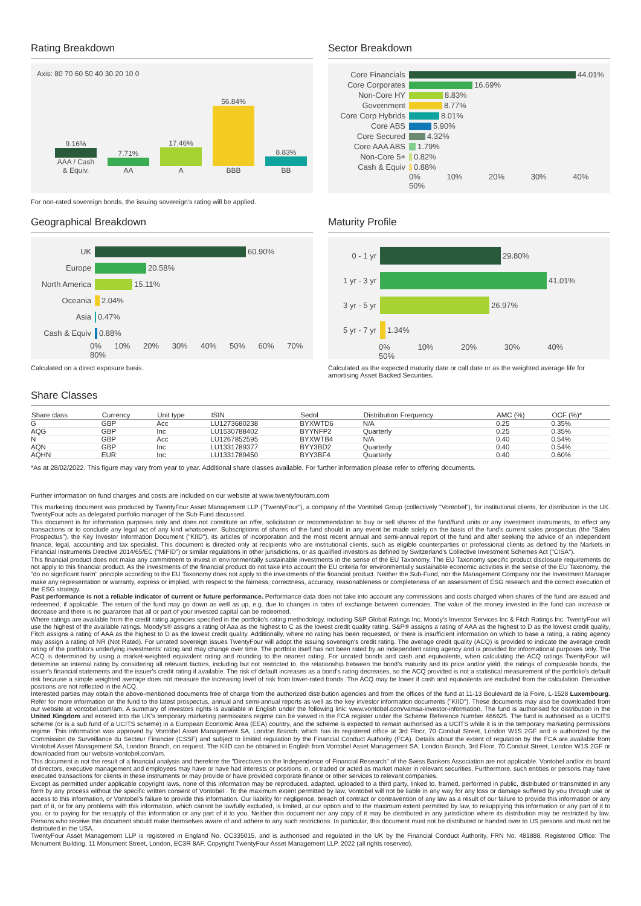Rating Breakdown
Axis: 80 70 60 50 40 30 20 10 0
9.16%
AAA / Cash & Equiv.
7.71%
AA
17.46%
A
56.84%
BBB
8.83%
BB
For non-rated sovereign bonds, the issuing sovereign's rating will be applied.
Sector Breakdown
Core Financials 44.01%
Core Corporates 16.69%
Non-Core HY 8.83%
Government 8.77%
Core Corp Hybrids 8.01%
Core ABS 5.90%
Core Secured 4.32%
Core AAA ABS 1.79%
Non-Core 5+ 0.82%
Cash & Equiv 0.88%
0% 10% 20% 30% 40% 50%
Geographical Breakdown
UK 60.90%
Europe 20.58%
North America 15.11%
Oceania 2.04%
Asia 0.47%
Cash & Equiv 0.88%
0% 10% 20% 30% 40% 50% 60% 70% 80%
Calculated on a direct exposure basis.
Maturity Profile
0 - 1 yr 29.80%
1 yr - 3 yr 41.01%
3 yr - 5 yr 26.97%
5 yr - 7 yr 1.34%
0% 10% 20% 30% 40% 50%
Calculated as the expected maturity date or call date or as the weighted average life for amortising Asset Backed Securities.
Share Classes
| Share class | Currency | Unit type | ISIN | Sedol | Distribution Frequency | AMC (%) | OCF (%)* |
| --- | --- | --- | --- | --- | --- | --- | --- |
| G | GBP | Acc | LU1273680238 | BYXWTD6 | N/A | 0.25 | 0.35% |
| AQG | GBP | Inc | LU1530788402 | BYYNFP2 | Quarterly | 0.25 | 0.35% |
| N | GBP | Acc | LU1267852595 | BYXWTB4 | N/A | 0.40 | 0.54% |
| AQN | GBP | Inc | LU1331789377 | BYY3BD2 | Quarterly | 0.40 | 0.54% |
| AQHN | EUR | Inc | LU1331789450 | BYY3BF4 | Quarterly | 0.40 | 0.60% |
*As at 28/02/2022. This figure may vary from year to year. Additional share classes available. For further information please refer to offering documents.
Further information on fund charges and costs are included on our website at www.twentyfouram.com
This marketing document was produced by TwentyFour Asset Management LLP ("TwentyFour"), a company of the Vontobel Group (collectively "Vontobel"), for institutional clients, for distribution in the UK. TwentyFour acts as delegated portfolio manager of the Sub-Fund discussed.
This document is for information purposes only and does not constitute an offer, solicitation or recommendation to buy or sell shares of the fund/fund units or any investment instruments, to effect any transactions or to conclude any legal act of any kind whatsoever. Subscriptions of shares of the fund should in any event be made solely on the basis of the fund's current sales prospectus (the "Sales Prospectus"), the Key Investor Information Document ("KIID"), its articles of incorporation and the most recent annual and semi-annual report of the fund and after seeking the advice of an independent finance, legal, accounting and tax specialist. This document is directed only at recipients who are institutional clients, such as eligible counterparties or professional clients as defined by the Markets in Financial Instruments Directive 2014/65/EC ("MiFID") or similar regulations in other jurisdictions, or as qualified investors as defined by Switzerland's Collective Investment Schemes Act ("CISA").
This financial product does not make any commitment to invest in environmentally sustainable investments in the sense of the EU Taxonomy. The EU Taxonomy specific product disclosure requirements do not apply to this financial product. As the investments of the financial product do not take into account the EU criteria for environmentally sustainable economic activities in the sense of the EU Taxonomy, the "do no significant harm" principle according to the EU Taxonomy does not apply to the investments of the financial product. Neither the Sub-Fund, nor the Management Company nor the Investment Manager make any representation or warranty, express or implied, with respect to the fairness, correctness, accuracy, reasonableness or completeness of an assessment of ESG research and the correct execution of the ESG strategy.
Past performance is not a reliable indicator of current or future performance. Performance data does not take into account any commissions and costs charged when shares of the fund are issued and redeemed, if applicable. The return of the fund may go down as well as up, e.g. due to changes in rates of exchange between currencies. The value of the money invested in the fund can increase or decrease and there is no guarantee that all or part of your invested capital can be redeemed.
Where ratings are available from the credit rating agencies specified in the portfolio's rating methodology, including S&P Global Ratings Inc, Moody's Investor Services Inc & Fitch Ratings Inc, TwentyFour will use the highest of the available ratings. Moody's® assigns a rating of Aaa as the highest to C as the lowest credit quality rating. S&P® assigns a rating of AAA as the highest to D as the lowest credit quality, Fitch assigns a rating of AAA as the highest to D as the lowest credit quality. Additionally, where no rating has been requested, or there is insufficient information on which to base a rating, a rating agency may assign a rating of NR (Not Rated). For unrated sovereign issues TwentyFour will adopt the issuing sovereign's credit rating. The average credit quality (ACQ) is provided to indicate the average credit rating of the portfolio's underlying investments' rating and may change over time. The portfolio itself has not been rated by an independent rating agency and is provided for informational purposes only. The ACQ is determined by using a market-weighted equivalent rating and rounding to the nearest rating. For unrated bonds and cash and equivalents, when calculating the ACQ ratings TwentyFour will determine an internal rating by considering all relevant factors, including but not restricted to, the relationship between the bond's maturity and its price and/or yield, the ratings of comparable bonds, the issuer's financial statements and the issuer's credit rating if available. The risk of default increases as a bond's rating decreases, so the ACQ provided is not a statistical measurement of the portfolio's default risk because a simple weighted average does not measure the increasing level of risk from lower-rated bonds. The ACQ may be lower if cash and equivalents are excluded from the calculation. Derivative positions are not reflected in the ACQ.
Interested parties may obtain the above-mentioned documents free of charge from the authorized distribution agencies and from the offices of the fund at 11-13 Boulevard de la Foire, L-1528 Luxembourg. Refer for more information on the fund to the latest prospectus, annual and semi-annual reports as well as the key investor information documents ("KIID"). These documents may also be downloaded from our website at vontobel.com/am. A summary of investors rights is available in English under the following link: www.vontobel.com/vamsa-investor-information. The fund is authorised for distribution in the United Kingdom and entered into the UK's temporary marketing permissions regime can be viewed in the FCA register under the Scheme Reference Number 466625. The fund is authorised as a UCITS scheme (or is a sub fund of a UCITS scheme) in a European Economic Area (EEA) country, and the scheme is expected to remain authorised as a UCITS while it is in the temporary marketing permissions regime. This information was approved by Vontobel Asset Management SA, London Branch, which has its registered office at 3rd Floor, 70 Conduit Street, London W1S 2GF and is authorized by the Commission de Surveillance du Secteur Financier (CSSF) and subject to limited regulation by the Financial Conduct Authority (FCA). Details about the extent of regulation by the FCA are available from Vontobel Asset Management SA, London Branch, on request. The KIID can be obtained in English from Vontobel Asset Management SA, London Branch, 3rd Floor, 70 Conduit Street, London W1S 2GF or downloaded from our website vontobel.com/am.
This document is not the result of a financial analysis and therefore the "Directives on the Independence of Financial Research" of the Swiss Bankers Association are not applicable. Vontobel and/or its board of directors, executive management and employees may have or have had interests or positions in, or traded or acted as market maker in relevant securities. Furthermore, such entities or persons may have executed transactions for clients in these instruments or may provide or have provided corporate finance or other services to relevant companies.
Except as permitted under applicable copyright laws, none of this information may be reproduced, adapted, uploaded to a third party, linked to, framed, performed in public, distributed or transmitted in any form by any process without the specific written consent of Vontobel . To the maximum extent permitted by law, Vontobel will not be liable in any way for any loss or damage suffered by you through use or access to this information, or Vontobel's failure to provide this information. Our liability for negligence, breach of contract or contravention of any law as a result of our failure to provide this information or any part of it, or for any problems with this information, which cannot be lawfully excluded, is limited, at our option and to the maximum extent permitted by law, to resupplying this information or any part of it to you, or to paying for the resupply of this information or any part of it to you. Neither this document nor any copy of it may be distributed in any jurisdiction where its distribution may be restricted by law. Persons who receive this document should make themselves aware of and adhere to any such restrictions. In particular, this document must not be distributed or handed over to US persons and must not be distributed in the USA.
TwentyFour Asset Management LLP is registered in England No. OC335015, and is authorised and regulated in the UK by the Financial Conduct Authority, FRN No. 481888. Registered Office: The Monument Building, 11 Monument Street, London, EC3R 8AF. Copyright TwentyFour Asset Management LLP, 2022 (all rights reserved).